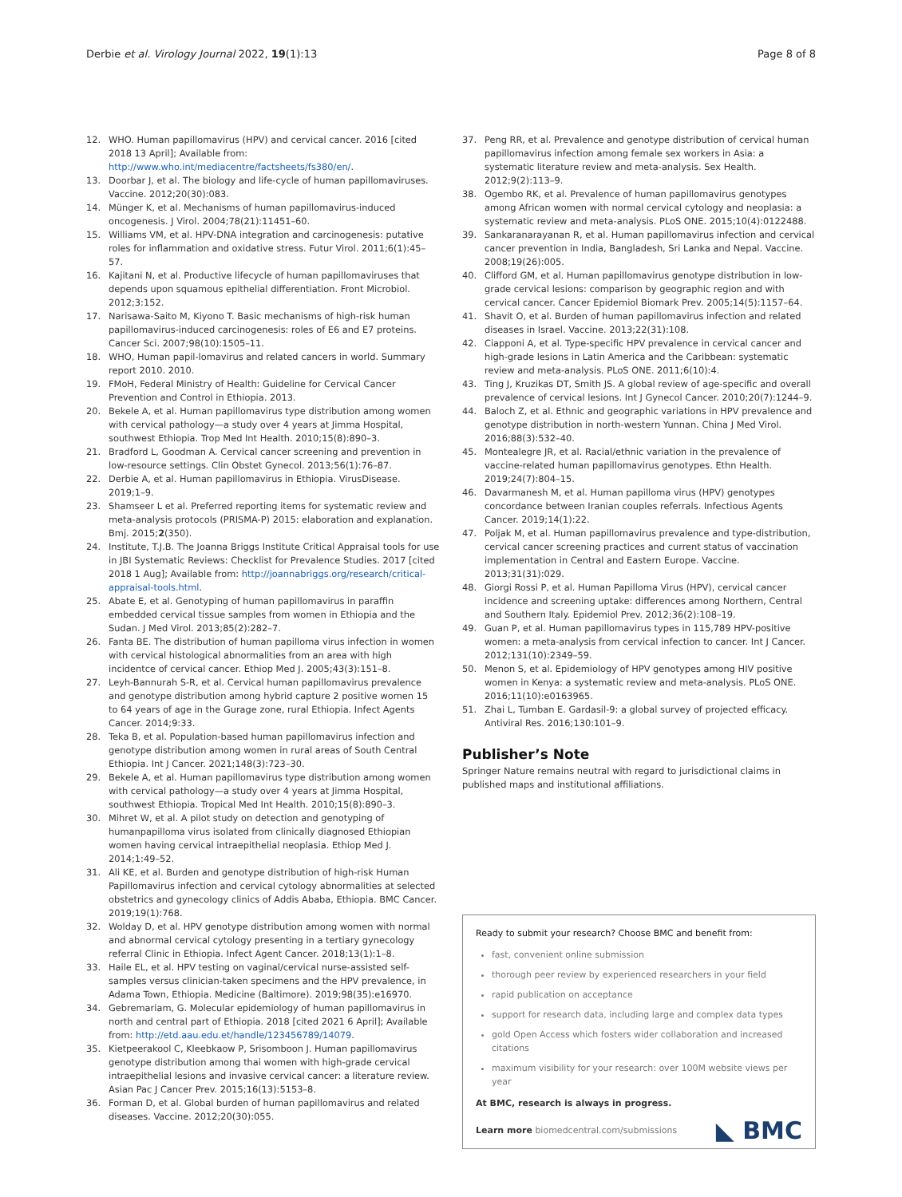Derbie et al. Virology Journal 2022, 19(1):13 Page 8 of 8
12. WHO. Human papillomavirus (HPV) and cervical cancer. 2016 [cited 2018 13 April]; Available from: http://www.who.int/mediacentre/factsheets/fs380/en/.
13. Doorbar J, et al. The biology and life-cycle of human papillomaviruses. Vaccine. 2012;20(30):083.
14. Münger K, et al. Mechanisms of human papillomavirus-induced oncogenesis. J Virol. 2004;78(21):11451–60.
15. Williams VM, et al. HPV-DNA integration and carcinogenesis: putative roles for inflammation and oxidative stress. Futur Virol. 2011;6(1):45–57.
16. Kajitani N, et al. Productive lifecycle of human papillomaviruses that depends upon squamous epithelial differentiation. Front Microbiol. 2012;3:152.
17. Narisawa-Saito M, Kiyono T. Basic mechanisms of high-risk human papillomavirus-induced carcinogenesis: roles of E6 and E7 proteins. Cancer Sci. 2007;98(10):1505–11.
18. WHO, Human papil-lomavirus and related cancers in world. Summary report 2010. 2010.
19. FMoH, Federal Ministry of Health: Guideline for Cervical Cancer Prevention and Control in Ethiopia. 2013.
20. Bekele A, et al. Human papillomavirus type distribution among women with cervical pathology—a study over 4 years at Jimma Hospital, southwest Ethiopia. Trop Med Int Health. 2010;15(8):890–3.
21. Bradford L, Goodman A. Cervical cancer screening and prevention in low-resource settings. Clin Obstet Gynecol. 2013;56(1):76–87.
22. Derbie A, et al. Human papillomavirus in Ethiopia. VirusDisease. 2019;1–9.
23. Shamseer L et al. Preferred reporting items for systematic review and meta-analysis protocols (PRISMA-P) 2015: elaboration and explanation. Bmj. 2015;2(350).
24. Institute, T.J.B. The Joanna Briggs Institute Critical Appraisal tools for use in JBI Systematic Reviews: Checklist for Prevalence Studies. 2017 [cited 2018 1 Aug]; Available from: http://joannabriggs.org/research/critical-appraisal-tools.html.
25. Abate E, et al. Genotyping of human papillomavirus in paraffin embedded cervical tissue samples from women in Ethiopia and the Sudan. J Med Virol. 2013;85(2):282–7.
26. Fanta BE. The distribution of human papilloma virus infection in women with cervical histological abnormalities from an area with high incidentce of cervical cancer. Ethiop Med J. 2005;43(3):151–8.
27. Leyh-Bannurah S-R, et al. Cervical human papillomavirus prevalence and genotype distribution among hybrid capture 2 positive women 15 to 64 years of age in the Gurage zone, rural Ethiopia. Infect Agents Cancer. 2014;9:33.
28. Teka B, et al. Population-based human papillomavirus infection and genotype distribution among women in rural areas of South Central Ethiopia. Int J Cancer. 2021;148(3):723–30.
29. Bekele A, et al. Human papillomavirus type distribution among women with cervical pathology—a study over 4 years at Jimma Hospital, southwest Ethiopia. Tropical Med Int Health. 2010;15(8):890–3.
30. Mihret W, et al. A pilot study on detection and genotyping of humanpapilloma virus isolated from clinically diagnosed Ethiopian women having cervical intraepithelial neoplasia. Ethiop Med J. 2014;1:49–52.
31. Ali KE, et al. Burden and genotype distribution of high-risk Human Papillomavirus infection and cervical cytology abnormalities at selected obstetrics and gynecology clinics of Addis Ababa, Ethiopia. BMC Cancer. 2019;19(1):768.
32. Wolday D, et al. HPV genotype distribution among women with normal and abnormal cervical cytology presenting in a tertiary gynecology referral Clinic in Ethiopia. Infect Agent Cancer. 2018;13(1):1–8.
33. Haile EL, et al. HPV testing on vaginal/cervical nurse-assisted self-samples versus clinician-taken specimens and the HPV prevalence, in Adama Town, Ethiopia. Medicine (Baltimore). 2019;98(35):e16970.
34. Gebremariam, G. Molecular epidemiology of human papillomavirus in north and central part of Ethiopia. 2018 [cited 2021 6 April]; Available from: http://etd.aau.edu.et/handle/123456789/14079.
35. Kietpeerakool C, Kleebkaow P, Srisomboon J. Human papillomavirus genotype distribution among thai women with high-grade cervical intraepithelial lesions and invasive cervical cancer: a literature review. Asian Pac J Cancer Prev. 2015;16(13):5153–8.
36. Forman D, et al. Global burden of human papillomavirus and related diseases. Vaccine. 2012;20(30):055.
37. Peng RR, et al. Prevalence and genotype distribution of cervical human papillomavirus infection among female sex workers in Asia: a systematic literature review and meta-analysis. Sex Health. 2012;9(2):113–9.
38. Ogembo RK, et al. Prevalence of human papillomavirus genotypes among African women with normal cervical cytology and neoplasia: a systematic review and meta-analysis. PLoS ONE. 2015;10(4):0122488.
39. Sankaranarayanan R, et al. Human papillomavirus infection and cervical cancer prevention in India, Bangladesh, Sri Lanka and Nepal. Vaccine. 2008;19(26):005.
40. Clifford GM, et al. Human papillomavirus genotype distribution in low-grade cervical lesions: comparison by geographic region and with cervical cancer. Cancer Epidemiol Biomark Prev. 2005;14(5):1157–64.
41. Shavit O, et al. Burden of human papillomavirus infection and related diseases in Israel. Vaccine. 2013;22(31):108.
42. Ciapponi A, et al. Type-specific HPV prevalence in cervical cancer and high-grade lesions in Latin America and the Caribbean: systematic review and meta-analysis. PLoS ONE. 2011;6(10):4.
43. Ting J, Kruzikas DT, Smith JS. A global review of age-specific and overall prevalence of cervical lesions. Int J Gynecol Cancer. 2010;20(7):1244–9.
44. Baloch Z, et al. Ethnic and geographic variations in HPV prevalence and genotype distribution in north-western Yunnan. China J Med Virol. 2016;88(3):532–40.
45. Montealegre JR, et al. Racial/ethnic variation in the prevalence of vaccine-related human papillomavirus genotypes. Ethn Health. 2019;24(7):804–15.
46. Davarmanesh M, et al. Human papilloma virus (HPV) genotypes concordance between Iranian couples referrals. Infectious Agents Cancer. 2019;14(1):22.
47. Poljak M, et al. Human papillomavirus prevalence and type-distribution, cervical cancer screening practices and current status of vaccination implementation in Central and Eastern Europe. Vaccine. 2013;31(31):029.
48. Giorgi Rossi P, et al. Human Papilloma Virus (HPV), cervical cancer incidence and screening uptake: differences among Northern, Central and Southern Italy. Epidemiol Prev. 2012;36(2):108–19.
49. Guan P, et al. Human papillomavirus types in 115,789 HPV-positive women: a meta-analysis from cervical infection to cancer. Int J Cancer. 2012;131(10):2349–59.
50. Menon S, et al. Epidemiology of HPV genotypes among HIV positive women in Kenya: a systematic review and meta-analysis. PLoS ONE. 2016;11(10):e0163965.
51. Zhai L, Tumban E. Gardasil-9: a global survey of projected efficacy. Antiviral Res. 2016;130:101–9.
Publisher’s Note
Springer Nature remains neutral with regard to jurisdictional claims in published maps and institutional affiliations.
Ready to submit your research? Choose BMC and benefit from:
fast, convenient online submission
thorough peer review by experienced researchers in your field
rapid publication on acceptance
support for research data, including large and complex data types
gold Open Access which fosters wider collaboration and increased citations
maximum visibility for your research: over 100M website views per year
At BMC, research is always in progress.
Learn more biomedcentral.com/submissions
◣ BMC